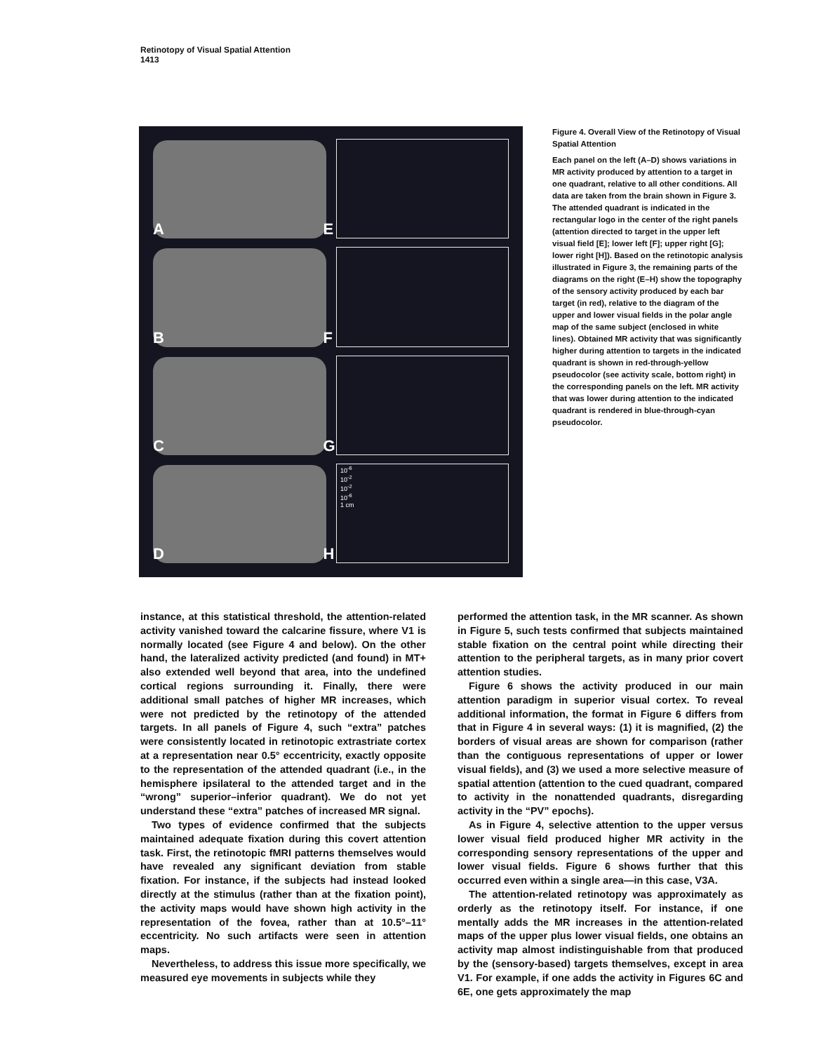Retinotopy of Visual Spatial Attention
1413
A
E
B
F
C
G
D
10<sup>-6</sup>
10<sup>-2</sup>
10<sup>-2</sup>
10<sup>-6</sup>
1 cm
H
Figure 4. Overall View of the Retinotopy of Visual Spatial Attention
Each panel on the left (A–D) shows variations in MR activity produced by attention to a target in one quadrant, relative to all other conditions. All data are taken from the brain shown in Figure 3. The attended quadrant is indicated in the rectangular logo in the center of the right panels (attention directed to target in the upper left visual field [E]; lower left [F]; upper right [G]; lower right [H]). Based on the retinotopic analysis illustrated in Figure 3, the remaining parts of the diagrams on the right (E–H) show the topography of the sensory activity produced by each bar target (in red), relative to the diagram of the upper and lower visual fields in the polar angle map of the same subject (enclosed in white lines). Obtained MR activity that was significantly higher during attention to targets in the indicated quadrant is shown in red-through-yellow pseudocolor (see activity scale, bottom right) in the corresponding panels on the left. MR activity that was lower during attention to the indicated quadrant is rendered in blue-through-cyan pseudocolor.
instance, at this statistical threshold, the attention-related activity vanished toward the calcarine fissure, where V1 is normally located (see Figure 4 and below). On the other hand, the lateralized activity predicted (and found) in MT+ also extended well beyond that area, into the undefined cortical regions surrounding it. Finally, there were additional small patches of higher MR increases, which were not predicted by the retinotopy of the attended targets. In all panels of Figure 4, such “extra” patches were consistently located in retinotopic extrastriate cortex at a representation near 0.5° eccentricity, exactly opposite to the representation of the attended quadrant (i.e., in the hemisphere ipsilateral to the attended target and in the “wrong” superior–inferior quadrant). We do not yet understand these “extra” patches of increased MR signal.
Two types of evidence confirmed that the subjects maintained adequate fixation during this covert attention task. First, the retinotopic fMRI patterns themselves would have revealed any significant deviation from stable fixation. For instance, if the subjects had instead looked directly at the stimulus (rather than at the fixation point), the activity maps would have shown high activity in the representation of the fovea, rather than at 10.5°–11° eccentricity. No such artifacts were seen in attention maps.
Nevertheless, to address this issue more specifically, we measured eye movements in subjects while they
performed the attention task, in the MR scanner. As shown in Figure 5, such tests confirmed that subjects maintained stable fixation on the central point while directing their attention to the peripheral targets, as in many prior covert attention studies.
Figure 6 shows the activity produced in our main attention paradigm in superior visual cortex. To reveal additional information, the format in Figure 6 differs from that in Figure 4 in several ways: (1) it is magnified, (2) the borders of visual areas are shown for comparison (rather than the contiguous representations of upper or lower visual fields), and (3) we used a more selective measure of spatial attention (attention to the cued quadrant, compared to activity in the nonattended quadrants, disregarding activity in the “PV” epochs).
As in Figure 4, selective attention to the upper versus lower visual field produced higher MR activity in the corresponding sensory representations of the upper and lower visual fields. Figure 6 shows further that this occurred even within a single area—in this case, V3A.
The attention-related retinotopy was approximately as orderly as the retinotopy itself. For instance, if one mentally adds the MR increases in the attention-related maps of the upper plus lower visual fields, one obtains an activity map almost indistinguishable from that produced by the (sensory-based) targets themselves, except in area V1. For example, if one adds the activity in Figures 6C and 6E, one gets approximately the map